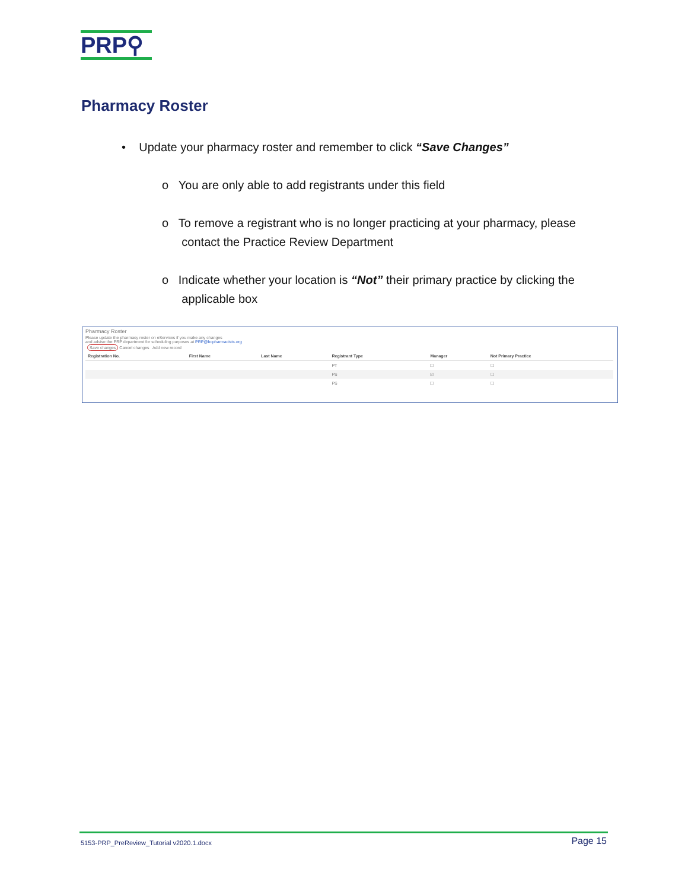PRP⚲
Pharmacy Roster
• Update your pharmacy roster and remember to click “Save Changes”
o You are only able to add registrants under this field
o To remove a registrant who is no longer practicing at your pharmacy, please
contact the Practice Review Department
o Indicate whether your location is “Not” their primary practice by clicking the
applicable box
Pharmacy Roster
Please update the pharmacy roster on eServices if you make any changes
and advise the PRP department for scheduling purposes at PRP@bcpharmacists.org
Save changes Cancel changes Add new record
| Registration No. | First Name | Last Name | Registrant Type | Manager | Not Primary Practice |
| --- | --- | --- | --- | --- | --- |
| | | | PT | ☐ | ☐ |
| | | | PS | ☑ | ☐ |
| | | | PS | ☐ | ☐ |
5153-PRP_PreReview_Tutorial v2020.1.docx Page 15